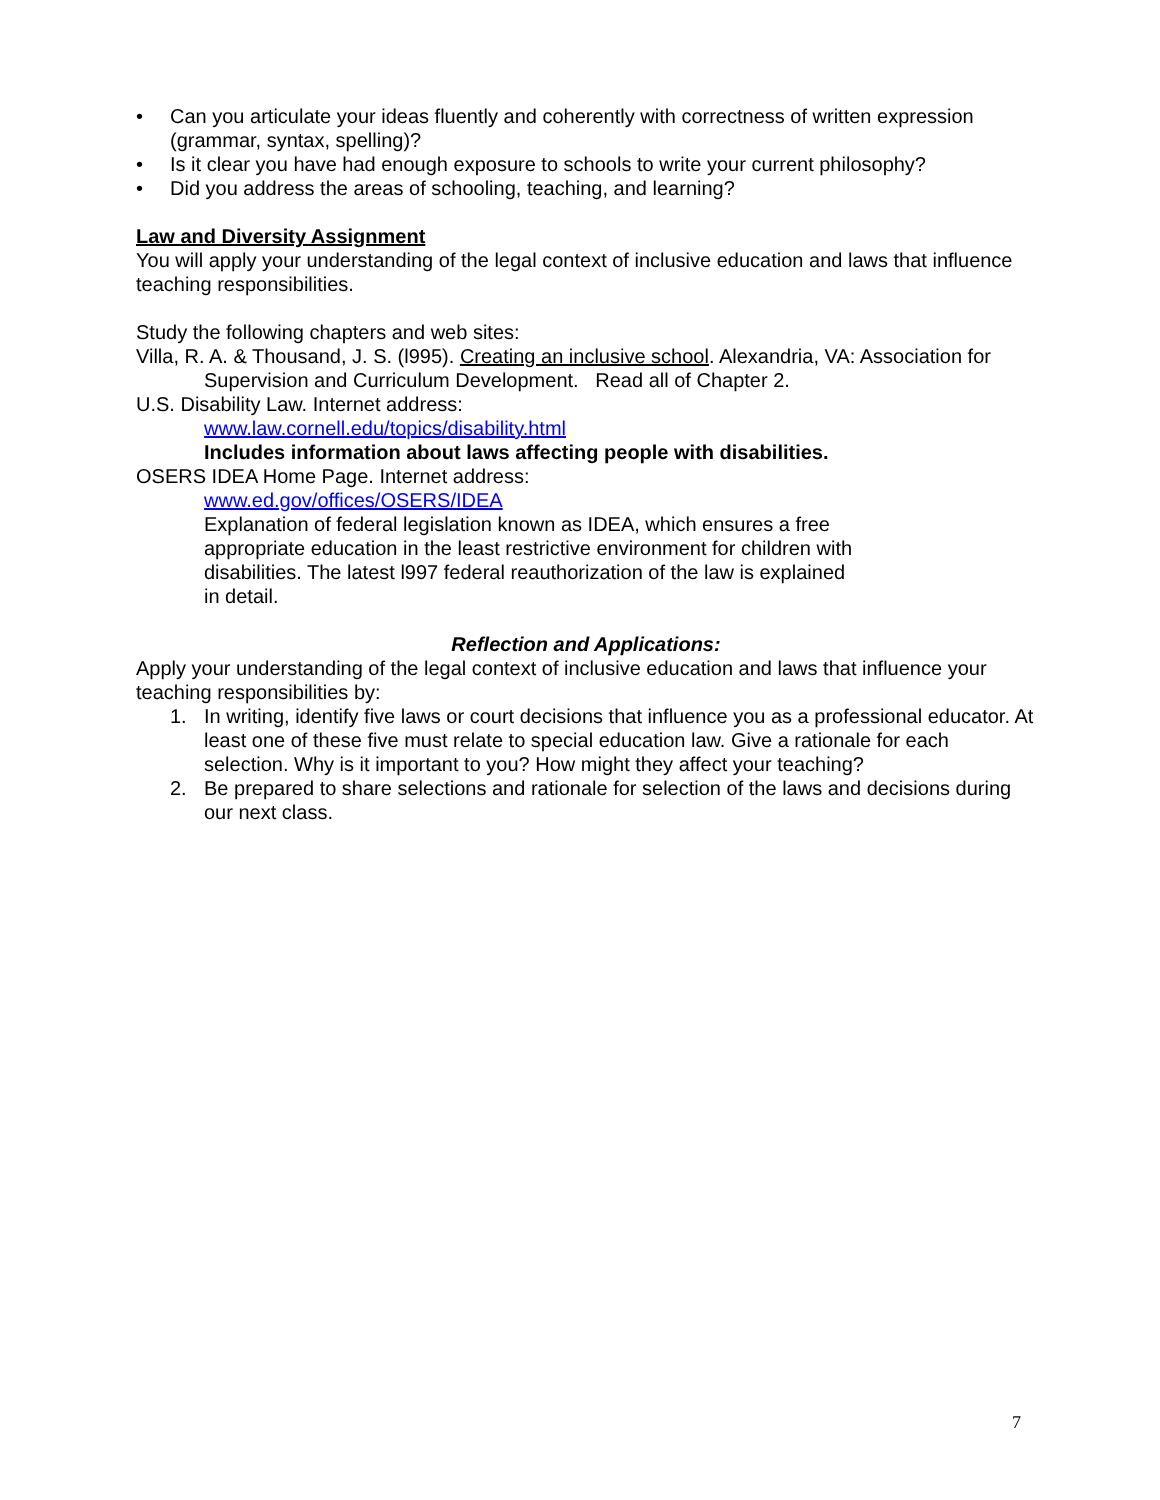• Can you articulate your ideas fluently and coherently with correctness of written expression (grammar, syntax, spelling)?
• Is it clear you have had enough exposure to schools to write your current philosophy?
• Did you address the areas of schooling, teaching, and learning?
Law and Diversity Assignment
You will apply your understanding of the legal context of inclusive education and laws that influence teaching responsibilities.
Study the following chapters and web sites:
Villa, R. A. & Thousand, J. S. (l995). Creating an inclusive school. Alexandria, VA: Association for Supervision and Curriculum Development. Read all of Chapter 2.
U.S. Disability Law. Internet address:
www.law.cornell.edu/topics/disability.html
Includes information about laws affecting people with disabilities.
OSERS IDEA Home Page. Internet address:
www.ed.gov/offices/OSERS/IDEA
Explanation of federal legislation known as IDEA, which ensures a free appropriate education in the least restrictive environment for children with disabilities. The latest l997 federal reauthorization of the law is explained in detail.
Reflection and Applications:
Apply your understanding of the legal context of inclusive education and laws that influence your teaching responsibilities by:
1. In writing, identify five laws or court decisions that influence you as a professional educator. At least one of these five must relate to special education law. Give a rationale for each selection. Why is it important to you? How might they affect your teaching?
2. Be prepared to share selections and rationale for selection of the laws and decisions during our next class.
7